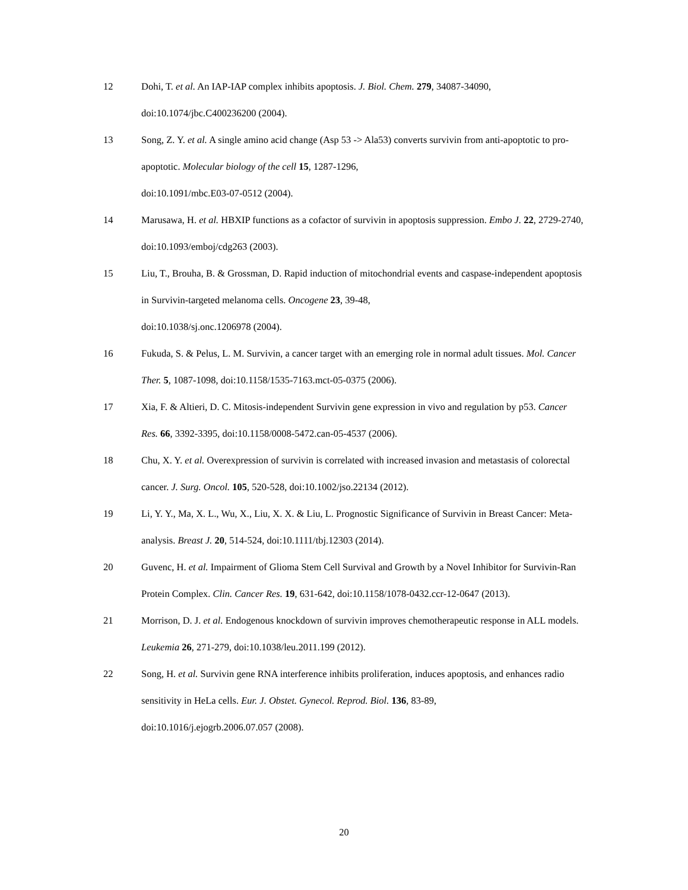12 Dohi, T. et al. An IAP-IAP complex inhibits apoptosis. J. Biol. Chem. 279, 34087-34090, doi:10.1074/jbc.C400236200 (2004).
13 Song, Z. Y. et al. A single amino acid change (Asp 53 -> Ala53) converts survivin from anti-apoptotic to pro-apoptotic. Molecular biology of the cell 15, 1287-1296,
doi:10.1091/mbc.E03-07-0512 (2004).
14 Marusawa, H. et al. HBXIP functions as a cofactor of survivin in apoptosis suppression. Embo J. 22, 2729-2740, doi:10.1093/emboj/cdg263 (2003).
15 Liu, T., Brouha, B. & Grossman, D. Rapid induction of mitochondrial events and caspase-independent apoptosis in Survivin-targeted melanoma cells. Oncogene 23, 39-48,
doi:10.1038/sj.onc.1206978 (2004).
16 Fukuda, S. & Pelus, L. M. Survivin, a cancer target with an emerging role in normal adult tissues. Mol. Cancer Ther. 5, 1087-1098, doi:10.1158/1535-7163.mct-05-0375 (2006).
17 Xia, F. & Altieri, D. C. Mitosis-independent Survivin gene expression in vivo and regulation by p53. Cancer Res. 66, 3392-3395, doi:10.1158/0008-5472.can-05-4537 (2006).
18 Chu, X. Y. et al. Overexpression of survivin is correlated with increased invasion and metastasis of colorectal cancer. J. Surg. Oncol. 105, 520-528, doi:10.1002/jso.22134 (2012).
19 Li, Y. Y., Ma, X. L., Wu, X., Liu, X. X. & Liu, L. Prognostic Significance of Survivin in Breast Cancer: Meta-analysis. Breast J. 20, 514-524, doi:10.1111/tbj.12303 (2014).
20 Guvenc, H. et al. Impairment of Glioma Stem Cell Survival and Growth by a Novel Inhibitor for Survivin-Ran Protein Complex. Clin. Cancer Res. 19, 631-642, doi:10.1158/1078-0432.ccr-12-0647 (2013).
21 Morrison, D. J. et al. Endogenous knockdown of survivin improves chemotherapeutic response in ALL models. Leukemia 26, 271-279, doi:10.1038/leu.2011.199 (2012).
22 Song, H. et al. Survivin gene RNA interference inhibits proliferation, induces apoptosis, and enhances radio sensitivity in HeLa cells. Eur. J. Obstet. Gynecol. Reprod. Biol. 136, 83-89,
doi:10.1016/j.ejogrb.2006.07.057 (2008).
20